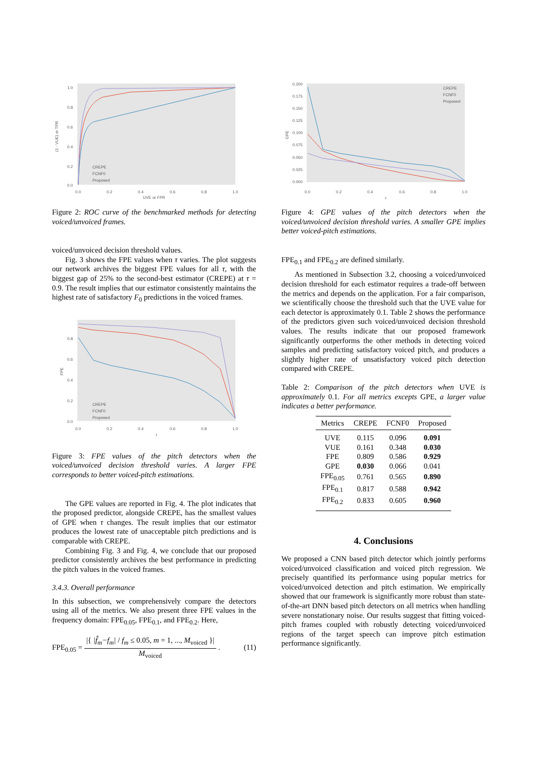1.0
0.8
0.6
0.4
0.2
0.0
0.0
0.2
0.4
0.6
0.8
1.0
UVE or FPR
(1 - VUE) or TPR
CREPE
FCNF0
Proposed
Figure 2: ROC curve of the benchmarked methods for detecting voiced/unvoiced frames.
voiced/unvoiced decision threshold values.
Fig. 3 shows the FPE values when τ varies. The plot suggests our network archives the biggest FPE values for all τ, with the biggest gap of 25% to the second-best estimator (CREPE) at τ = 0.9. The result implies that our estimator consistently maintains the highest rate of satisfactory F<sub>0</sub> predictions in the voiced frames.
0.8
0.6
0.4
0.2
0.0
0.0
0.2
0.4
0.6
0.8
1.0
τ
FPE
CREPE
FCNF0
Proposed
Figure 3: FPE values of the pitch detectors when the voiced/unvoiced decision threshold varies. A larger FPE corresponds to better voiced-pitch estimations.
The GPE values are reported in Fig. 4. The plot indicates that the proposed predictor, alongside CREPE, has the smallest values of GPE when τ changes. The result implies that our estimator produces the lowest rate of unacceptable pitch predictions and is comparable with CREPE.
Combining Fig. 3 and Fig. 4, we conclude that our proposed predictor consistently archives the best performance in predicting the pitch values in the voiced frames.
3.4.3. Overall performance
In this subsection, we comprehensively compare the detectors using all of the metrics. We also present three FPE values in the frequency domain: FPE<sub>0.05</sub>, FPE<sub>0.1</sub>, and FPE<sub>0.2</sub>. Here,
FPE<sub>0.05</sub> = |{ |f̂<sub>m</sub>−f<sub>m</sub>| / f<sub>m</sub> ≤ 0.05, m = 1, ..., M<sub>voiced</sub> }| M<sub>voiced</sub> . (11)
0.200
0.175
0.150
0.125
0.100
0.075
0.050
0.025
0.000
0.0
0.2
0.4
0.6
0.8
1.0
τ
GPE
CREPE
FCNF0
Proposed
Figure 4: GPE values of the pitch detectors when the voiced/unvoiced decision threshold varies. A smaller GPE implies better voiced-pitch estimations.
FPE<sub>0.1</sub> and FPE<sub>0.2</sub> are defined similarly.
As mentioned in Subsection 3.2, choosing a voiced/unvoiced decision threshold for each estimator requires a trade-off between the metrics and depends on the application. For a fair comparison, we scientifically choose the threshold such that the UVE value for each detector is approximately 0.1. Table 2 shows the performance of the predictors given such voiced/unvoiced decision threshold values. The results indicate that our proposed framework significantly outperforms the other methods in detecting voiced samples and predicting satisfactory voiced pitch, and produces a slightly higher rate of unsatisfactory voiced pitch detection compared with CREPE.
Table 2: Comparison of the pitch detectors when UVE is approximately 0.1. For all metrics excepts GPE, a larger value indicates a better performance.
| Metrics | CREPE | FCNF0 | Proposed |
| --- | --- | --- | --- |
| UVE | 0.115 | 0.096 | 0.091 |
| VUE | 0.161 | 0.348 | 0.030 |
| FPE | 0.809 | 0.586 | 0.929 |
| GPE | 0.030 | 0.066 | 0.041 |
| FPE<sub>0.05</sub> | 0.761 | 0.565 | 0.890 |
| FPE<sub>0.1</sub> | 0.817 | 0.588 | 0.942 |
| FPE<sub>0.2</sub> | 0.833 | 0.605 | 0.960 |
4. Conclusions
We proposed a CNN based pitch detector which jointly performs voiced/unvoiced classification and voiced pitch regression. We precisely quantified its performance using popular metrics for voiced/unvoiced detection and pitch estimation. We empirically showed that our framework is significantly more robust than state-of-the-art DNN based pitch detectors on all metrics when handling severe nonstationary noise. Our results suggest that fitting voiced-pitch frames coupled with robustly detecting voiced/unvoiced regions of the target speech can improve pitch estimation performance significantly.